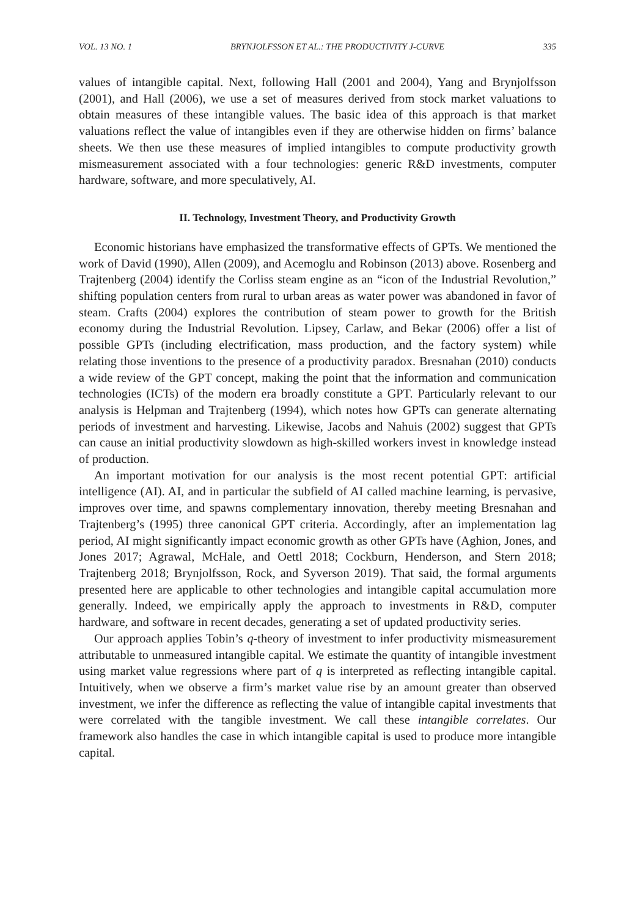VOL. 13 NO. 1 BRYNJOLFSSON ET AL.: THE PRODUCTIVITY J-CURVE 335
values of intangible capital. Next, following Hall (2001 and 2004), Yang and Brynjolfsson (2001), and Hall (2006), we use a set of measures derived from stock market valuations to obtain measures of these intangible values. The basic idea of this approach is that market valuations reflect the value of intangibles even if they are otherwise hidden on firms’ balance sheets. We then use these measures of implied intangibles to compute productivity growth mismeasurement associated with a four technologies: generic R&D investments, computer hardware, software, and more speculatively, AI.
II. Technology, Investment Theory, and Productivity Growth
Economic historians have emphasized the transformative effects of GPTs. We mentioned the work of David (1990), Allen (2009), and Acemoglu and Robinson (2013) above. Rosenberg and Trajtenberg (2004) identify the Corliss steam engine as an “icon of the Industrial Revolution,” shifting population centers from rural to urban areas as water power was abandoned in favor of steam. Crafts (2004) explores the contribution of steam power to growth for the British economy during the Industrial Revolution. Lipsey, Carlaw, and Bekar (2006) offer a list of possible GPTs (including electrification, mass production, and the factory system) while relating those inventions to the presence of a productivity paradox. Bresnahan (2010) conducts a wide review of the GPT concept, making the point that the information and communication technologies (ICTs) of the modern era broadly constitute a GPT. Particularly relevant to our analysis is Helpman and Trajtenberg (1994), which notes how GPTs can generate alternating periods of investment and harvesting. Likewise, Jacobs and Nahuis (2002) suggest that GPTs can cause an initial productivity slowdown as high-skilled workers invest in knowledge instead of production.
An important motivation for our analysis is the most recent potential GPT: artificial intelligence (AI). AI, and in particular the subfield of AI called machine learning, is pervasive, improves over time, and spawns complementary innovation, thereby meeting Bresnahan and Trajtenberg’s (1995) three canonical GPT criteria. Accordingly, after an implementation lag period, AI might significantly impact economic growth as other GPTs have (Aghion, Jones, and Jones 2017; Agrawal, McHale, and Oettl 2018; Cockburn, Henderson, and Stern 2018; Trajtenberg 2018; Brynjolfsson, Rock, and Syverson 2019). That said, the formal arguments presented here are applicable to other technologies and intangible capital accumulation more generally. Indeed, we empirically apply the approach to investments in R&D, computer hardware, and software in recent decades, generating a set of updated productivity series.
Our approach applies Tobin’s q-theory of investment to infer productivity mismeasurement attributable to unmeasured intangible capital. We estimate the quantity of intangible investment using market value regressions where part of q is interpreted as reflecting intangible capital. Intuitively, when we observe a firm’s market value rise by an amount greater than observed investment, we infer the difference as reflecting the value of intangible capital investments that were correlated with the tangible investment. We call these intangible correlates. Our framework also handles the case in which intangible capital is used to produce more intangible capital.